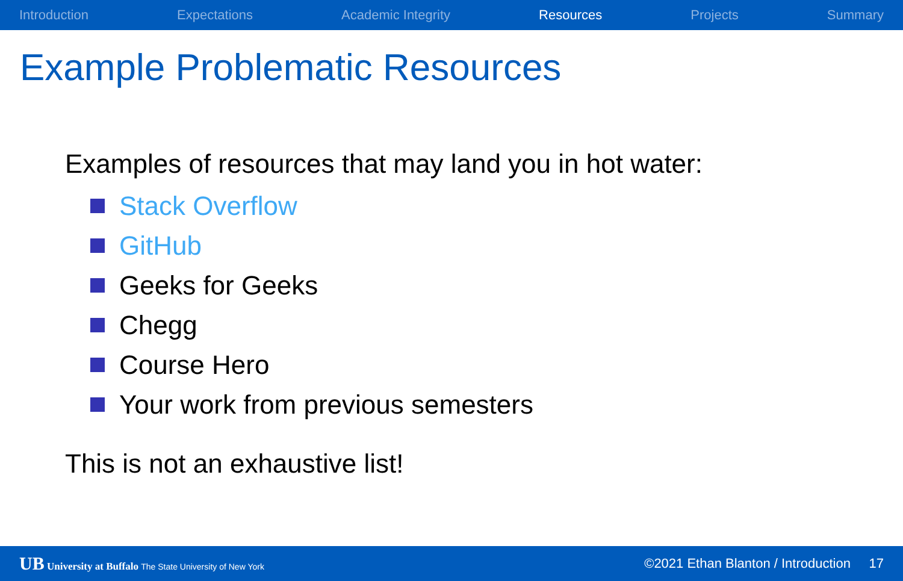Introduction Expectations Academic Integrity Resources Projects Summary
Example Problematic Resources
Examples of resources that may land you in hot water:
Stack Overflow
GitHub
Geeks for Geeks
Chegg
Course Hero
Your work from previous semesters
This is not an exhaustive list!
UB University at Buffalo The State University of New York ©2021 Ethan Blanton / Introduction 17